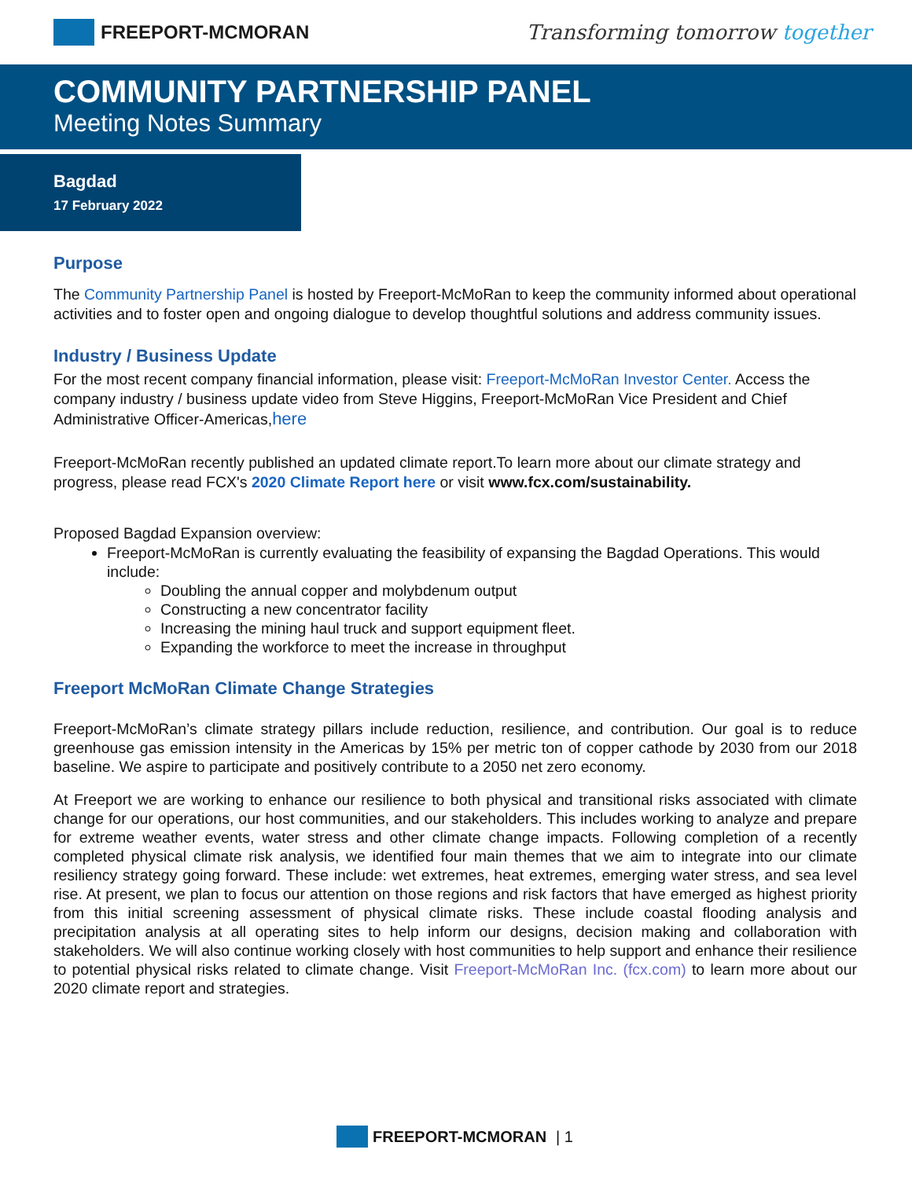FREEPORT-MCMORAN Transforming tomorrow together
COMMUNITY PARTNERSHIP PANEL
Meeting Notes Summary
Bagdad
17 February 2022
Purpose
The Community Partnership Panel is hosted by Freeport-McMoRan to keep the community informed about operational activities and to foster open and ongoing dialogue to develop thoughtful solutions and address community issues.
Industry / Business Update
For the most recent company financial information, please visit: Freeport-McMoRan Investor Center. Access the company industry / business update video from Steve Higgins, Freeport-McMoRan Vice President and Chief Administrative Officer-Americas,here
Freeport-McMoRan recently published an updated climate report.To learn more about our climate strategy and progress, please read FCX's 2020 Climate Report here or visit www.fcx.com/sustainability.
Proposed Bagdad Expansion overview:
Freeport-McMoRan is currently evaluating the feasibility of expansing the Bagdad Operations. This would include:
Doubling the annual copper and molybdenum output
Constructing a new concentrator facility
Increasing the mining haul truck and support equipment fleet.
Expanding the workforce to meet the increase in throughput
Freeport McMoRan Climate Change Strategies
Freeport-McMoRan’s climate strategy pillars include reduction, resilience, and contribution. Our goal is to reduce greenhouse gas emission intensity in the Americas by 15% per metric ton of copper cathode by 2030 from our 2018 baseline. We aspire to participate and positively contribute to a 2050 net zero economy.
At Freeport we are working to enhance our resilience to both physical and transitional risks associated with climate change for our operations, our host communities, and our stakeholders. This includes working to analyze and prepare for extreme weather events, water stress and other climate change impacts. Following completion of a recently completed physical climate risk analysis, we identified four main themes that we aim to integrate into our climate resiliency strategy going forward. These include: wet extremes, heat extremes, emerging water stress, and sea level rise. At present, we plan to focus our attention on those regions and risk factors that have emerged as highest priority from this initial screening assessment of physical climate risks. These include coastal flooding analysis and precipitation analysis at all operating sites to help inform our designs, decision making and collaboration with stakeholders. We will also continue working closely with host communities to help support and enhance their resilience to potential physical risks related to climate change. Visit Freeport-McMoRan Inc. (fcx.com) to learn more about our 2020 climate report and strategies.
FREEPORT-MCMORAN | 1